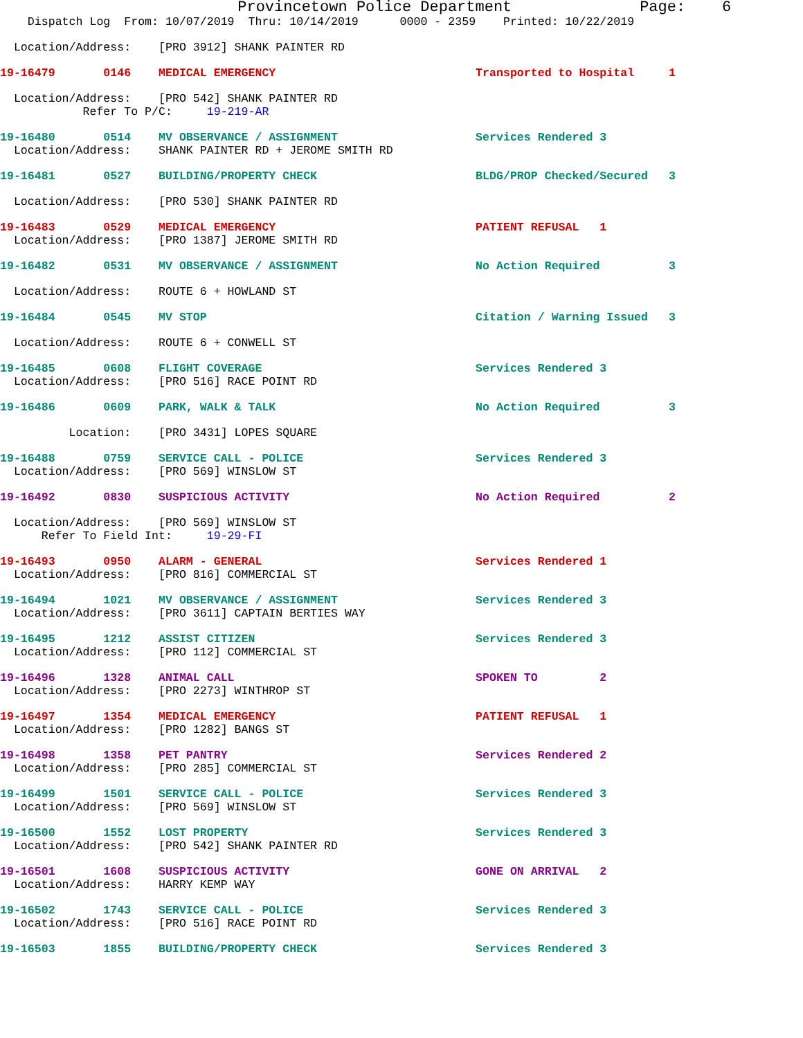Provincetown Police Department Page: 6
Dispatch Log From: 10/07/2019 Thru: 10/14/2019 0000 - 2359 Printed: 10/22/2019
Location/Address: [PRO 3912] SHANK PAINTER RD
19-16479 0146 MEDICAL EMERGENCY Transported to Hospital 1
Location/Address: [PRO 542] SHANK PAINTER RD Refer To P/C: 19-219-AR
19-16480 0514 MV OBSERVANCE / ASSIGNMENT Services Rendered 3
Location/Address: SHANK PAINTER RD + JEROME SMITH RD
19-16481 0527 BUILDING/PROPERTY CHECK BLDG/PROP Checked/Secured 3
Location/Address: [PRO 530] SHANK PAINTER RD
19-16483 0529 MEDICAL EMERGENCY PATIENT REFUSAL 1
Location/Address: [PRO 1387] JEROME SMITH RD
19-16482 0531 MV OBSERVANCE / ASSIGNMENT No Action Required 3
Location/Address: ROUTE 6 + HOWLAND ST
19-16484 0545 MV STOP Citation / Warning Issued 3
Location/Address: ROUTE 6 + CONWELL ST
19-16485 0608 FLIGHT COVERAGE Services Rendered 3
Location/Address: [PRO 516] RACE POINT RD
19-16486 0609 PARK, WALK & TALK No Action Required 3
Location: [PRO 3431] LOPES SQUARE
19-16488 0759 SERVICE CALL - POLICE Services Rendered 3
Location/Address: [PRO 569] WINSLOW ST
19-16492 0830 SUSPICIOUS ACTIVITY No Action Required 2
Location/Address: [PRO 569] WINSLOW ST Refer To Field Int: 19-29-FI
19-16493 0950 ALARM - GENERAL Services Rendered 1
Location/Address: [PRO 816] COMMERCIAL ST
19-16494 1021 MV OBSERVANCE / ASSIGNMENT Services Rendered 3
Location/Address: [PRO 3611] CAPTAIN BERTIES WAY
19-16495 1212 ASSIST CITIZEN Services Rendered 3
Location/Address: [PRO 112] COMMERCIAL ST
19-16496 1328 ANIMAL CALL SPOKEN TO 2
Location/Address: [PRO 2273] WINTHROP ST
19-16497 1354 MEDICAL EMERGENCY PATIENT REFUSAL 1
Location/Address: [PRO 1282] BANGS ST
19-16498 1358 PET PANTRY Services Rendered 2
Location/Address: [PRO 285] COMMERCIAL ST
19-16499 1501 SERVICE CALL - POLICE Services Rendered 3
Location/Address: [PRO 569] WINSLOW ST
19-16500 1552 LOST PROPERTY Services Rendered 3
Location/Address: [PRO 542] SHANK PAINTER RD
19-16501 1608 SUSPICIOUS ACTIVITY GONE ON ARRIVAL 2
Location/Address: HARRY KEMP WAY
19-16502 1743 SERVICE CALL - POLICE Services Rendered 3
Location/Address: [PRO 516] RACE POINT RD
19-16503 1855 BUILDING/PROPERTY CHECK Services Rendered 3